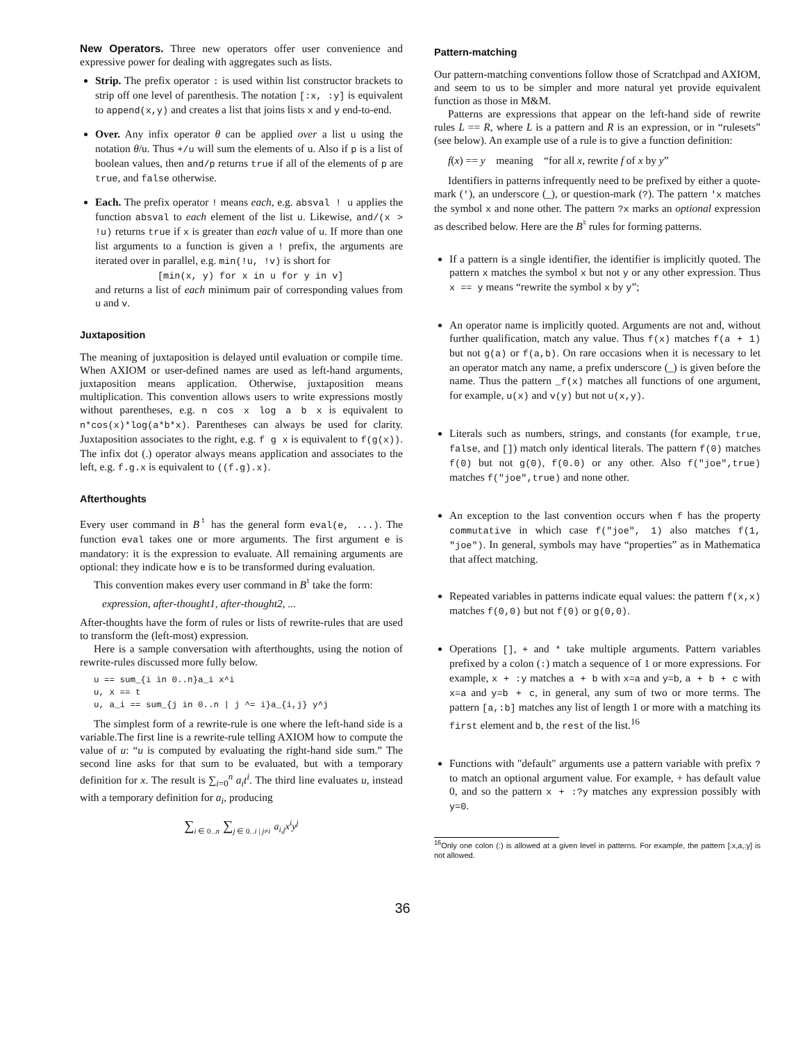New Operators. Three new operators offer user convenience and expressive power for dealing with aggregates such as lists.
Strip. The prefix operator : is used within list constructor brackets to strip off one level of parenthesis. The notation [:x, :y] is equivalent to append(x,y) and creates a list that joins lists x and y end-to-end.
Over. Any infix operator θ can be applied over a list u using the notation θ/u. Thus +/u will sum the elements of u. Also if p is a list of boolean values, then and/p returns true if all of the elements of p are true, and false otherwise.
Each. The prefix operator ! means each, e.g. absval ! u applies the function absval to each element of the list u. Likewise, and/(x > !u) returns true if x is greater than each value of u. If more than one list arguments to a function is given a ! prefix, the arguments are iterated over in parallel, e.g. min(!u, !v) is short for
[min(x, y) for x in u for y in v]
and returns a list of each minimum pair of corresponding values from u and v.
Juxtaposition
The meaning of juxtaposition is delayed until evaluation or compile time. When AXIOM or user-defined names are used as left-hand arguments, juxtaposition means application. Otherwise, juxtaposition means multiplication. This convention allows users to write expressions mostly without parentheses, e.g. n cos x log a b x is equivalent to n*cos(x)*log(a*b*x). Parentheses can always be used for clarity. Juxtaposition associates to the right, e.g. f g x is equivalent to f(g(x)). The infix dot (.) operator always means application and associates to the left, e.g. f.g.x is equivalent to ((f.g).x).
Afterthoughts
Every user command in B<sup>♮</sup> has the general form eval(e, ...). The function eval takes one or more arguments. The first argument e is mandatory: it is the expression to evaluate. All remaining arguments are optional: they indicate how e is to be transformed during evaluation.
This convention makes every user command in B<sup>♮</sup> take the form:
expression, after-thought1, after-thought2, ...
After-thoughts have the form of rules or lists of rewrite-rules that are used to transform the (left-most) expression.
Here is a sample conversation with afterthoughts, using the notion of rewrite-rules discussed more fully below.
u == sum_{i in 0..n}a_i x^i
u, x == t
u, a_i == sum_{j in 0..n | j ^= i}a_{i,j} y^j
The simplest form of a rewrite-rule is one where the left-hand side is a variable.The first line is a rewrite-rule telling AXIOM how to compute the value of u: “u is computed by evaluating the right-hand side sum.” The second line asks for that sum to be evaluated, but with a temporary definition for x. The result is ∑<sub>i=0</sub><sup>n</sup> a<sub>i</sub>t<sup>i</sup>. The third line evaluates u, instead with a temporary definition for a<sub>i</sub>, producing
∑<sub>i ∈ 0‥n</sub> ∑<sub>j ∈ 0‥i | j≠i</sub> a<sub>i,j</sub>x<sup>i</sup>y<sup>j</sup>
Pattern-matching
Our pattern-matching conventions follow those of Scratchpad and AXIOM, and seem to us to be simpler and more natural yet provide equivalent function as those in M&M.
Patterns are expressions that appear on the left-hand side of rewrite rules L == R, where L is a pattern and R is an expression, or in “rulesets” (see below). An example use of a rule is to give a function definition:
f(x) == y meaning “for all x, rewrite f of x by y”
Identifiers in patterns infrequently need to be prefixed by either a quote-mark ('), an underscore (_), or question-mark (?). The pattern 'x matches the symbol x and none other. The pattern ?x marks an optional expression as described below. Here are the B<sup>♮</sup> rules for forming patterns.
If a pattern is a single identifier, the identifier is implicitly quoted. The pattern x matches the symbol x but not y or any other expression. Thus x == y means “rewrite the symbol x by y”;
An operator name is implicitly quoted. Arguments are not and, without further qualification, match any value. Thus f(x) matches f(a + 1) but not g(a) or f(a,b). On rare occasions when it is necessary to let an operator match any name, a prefix underscore (_) is given before the name. Thus the pattern _f(x) matches all functions of one argument, for example, u(x) and v(y) but not u(x,y).
Literals such as numbers, strings, and constants (for example, true, false, and []) match only identical literals. The pattern f(0) matches f(0) but not g(0), f(0.0) or any other. Also f("joe",true) matches f("joe",true) and none other.
An exception to the last convention occurs when f has the property commutative in which case f("joe", 1) also matches f(1, "joe"). In general, symbols may have “properties” as in Mathematica that affect matching.
Repeated variables in patterns indicate equal values: the pattern f(x,x) matches f(0,0) but not f(0) or g(0,0).
Operations [], + and * take multiple arguments. Pattern variables prefixed by a colon (:) match a sequence of 1 or more expressions. For example, x + :y matches a + b with x=a and y=b, a + b + c with x=a and y=b + c, in general, any sum of two or more terms. The pattern [a,:b] matches any list of length 1 or more with a matching its first element and b, the rest of the list.<sup>16</sup>
Functions with "default" arguments use a pattern variable with prefix ? to match an optional argument value. For example, + has default value 0, and so the pattern x + :?y matches any expression possibly with y=0.
<sup>16</sup> Only one colon (:) is allowed at a given level in patterns. For example, the pattern [:x,a,:y] is not allowed.
36